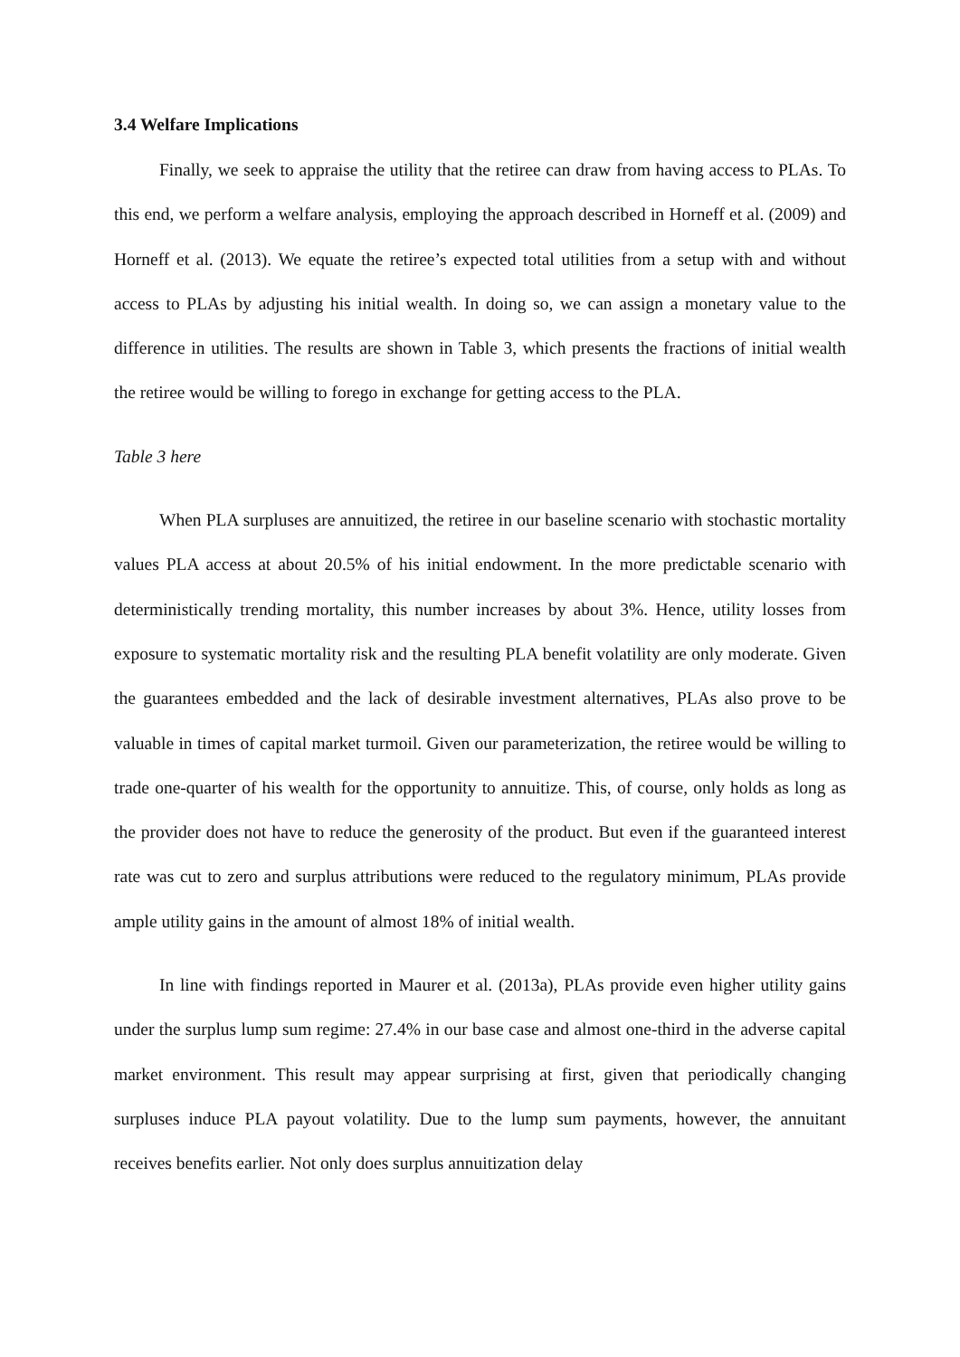3.4 Welfare Implications
Finally, we seek to appraise the utility that the retiree can draw from having access to PLAs. To this end, we perform a welfare analysis, employing the approach described in Horneff et al. (2009) and Horneff et al. (2013). We equate the retiree’s expected total utilities from a setup with and without access to PLAs by adjusting his initial wealth. In doing so, we can assign a monetary value to the difference in utilities. The results are shown in Table 3, which presents the fractions of initial wealth the retiree would be willing to forego in exchange for getting access to the PLA.
Table 3 here
When PLA surpluses are annuitized, the retiree in our baseline scenario with stochastic mortality values PLA access at about 20.5% of his initial endowment. In the more predictable scenario with deterministically trending mortality, this number increases by about 3%. Hence, utility losses from exposure to systematic mortality risk and the resulting PLA benefit volatility are only moderate. Given the guarantees embedded and the lack of desirable investment alternatives, PLAs also prove to be valuable in times of capital market turmoil. Given our parameterization, the retiree would be willing to trade one-quarter of his wealth for the opportunity to annuitize. This, of course, only holds as long as the provider does not have to reduce the generosity of the product. But even if the guaranteed interest rate was cut to zero and surplus attributions were reduced to the regulatory minimum, PLAs provide ample utility gains in the amount of almost 18% of initial wealth.
In line with findings reported in Maurer et al. (2013a), PLAs provide even higher utility gains under the surplus lump sum regime: 27.4% in our base case and almost one-third in the adverse capital market environment. This result may appear surprising at first, given that periodically changing surpluses induce PLA payout volatility. Due to the lump sum payments, however, the annuitant receives benefits earlier. Not only does surplus annuitization delay